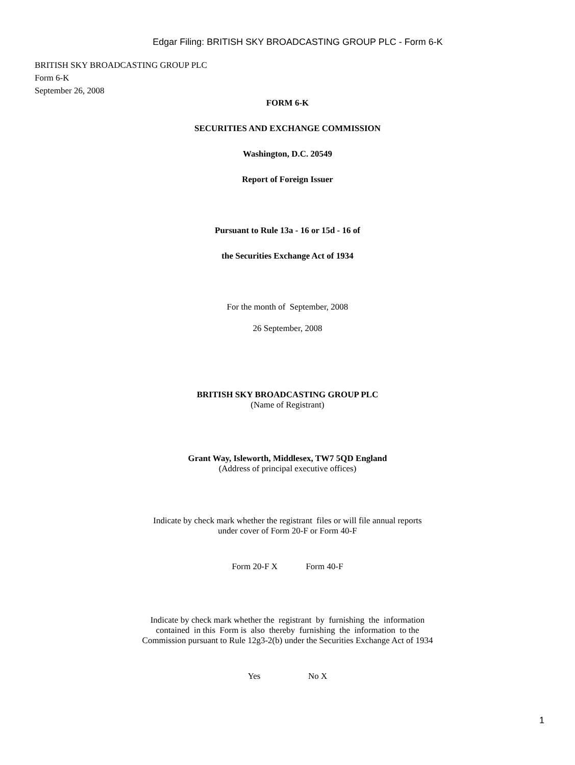Edgar Filing: BRITISH SKY BROADCASTING GROUP PLC - Form 6-K
BRITISH SKY BROADCASTING GROUP PLC
Form 6-K
September 26, 2008
FORM 6-K
SECURITIES AND EXCHANGE COMMISSION
Washington, D.C. 20549
Report of Foreign Issuer
Pursuant to Rule 13a - 16 or 15d - 16 of
the Securities Exchange Act of 1934
For the month of September, 2008
26 September, 2008
BRITISH SKY BROADCASTING GROUP PLC
(Name of Registrant)
Grant Way, Isleworth, Middlesex, TW7 5QD England
(Address of principal executive offices)
Indicate by check mark whether the registrant files or will file annual reports
under cover of Form 20-F or Form 40-F
Form 20-F X Form 40-F
Indicate by check mark whether the registrant by furnishing the information
contained in this Form is also thereby furnishing the information to the
Commission pursuant to Rule 12g3-2(b) under the Securities Exchange Act of 1934
Yes No X
1